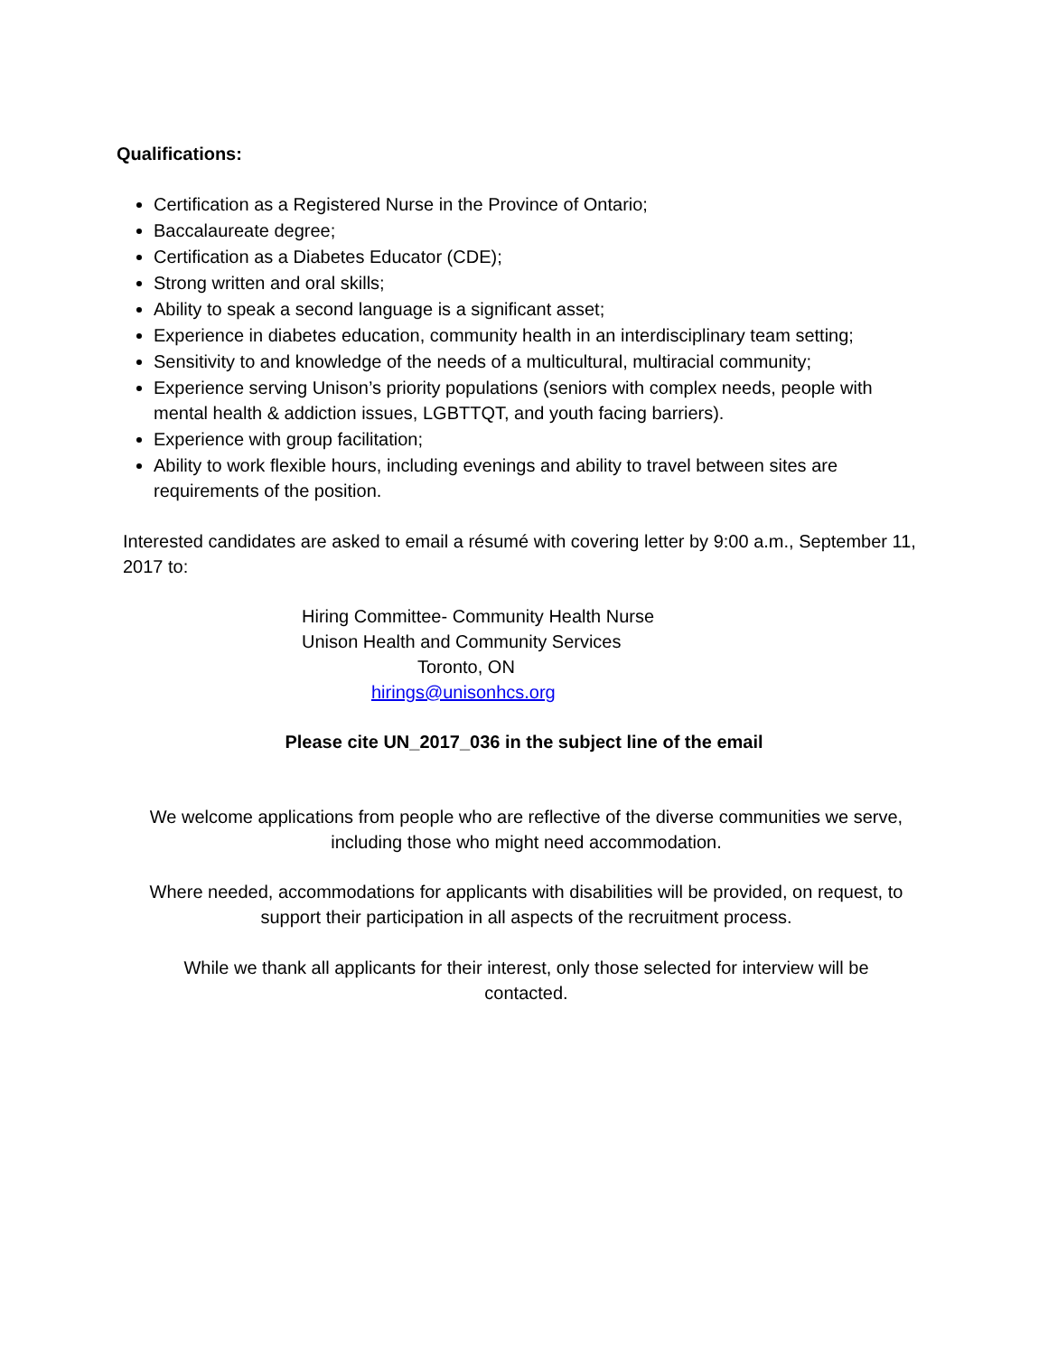Qualifications:
Certification as a Registered Nurse in the Province of Ontario;
Baccalaureate degree;
Certification as a Diabetes Educator (CDE);
Strong written and oral skills;
Ability to speak a second language is a significant asset;
Experience in diabetes education, community health in an interdisciplinary team setting;
Sensitivity to and knowledge of the needs of a multicultural, multiracial community;
Experience serving Unison’s priority populations (seniors with complex needs, people with mental health & addiction issues, LGBTTQT, and youth facing barriers).
Experience with group facilitation;
Ability to work flexible hours, including evenings and ability to travel between sites are requirements of the position.
Interested candidates are asked to email a résumé with covering letter by 9:00 a.m., September 11, 2017 to:
Hiring Committee- Community Health Nurse
Unison Health and Community Services
Toronto, ON
hirings@unisonhcs.org
Please cite UN_2017_036 in the subject line of the email
We welcome applications from people who are reflective of the diverse communities we serve, including those who might need accommodation.
Where needed, accommodations for applicants with disabilities will be provided, on request, to support their participation in all aspects of the recruitment process.
While we thank all applicants for their interest, only those selected for interview will be contacted.